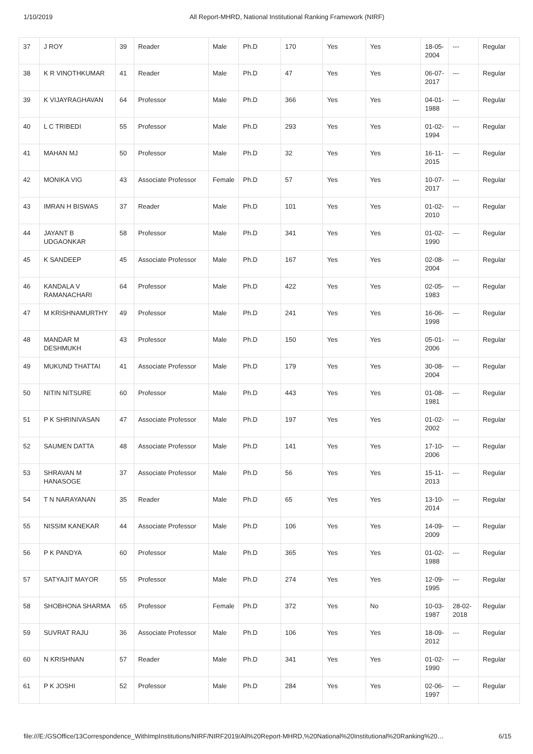1/10/2019 All Report-MHRD, National Institutional Ranking Framework (NIRF)
| 37 | J ROY | 39 | Reader | Male | Ph.D | 170 | Yes | Yes | 18-05-2004 | --- | Regular |
| 38 | K R VINOTHKUMAR | 41 | Reader | Male | Ph.D | 47 | Yes | Yes | 06-07-2017 | --- | Regular |
| 39 | K VIJAYRAGHAVAN | 64 | Professor | Male | Ph.D | 366 | Yes | Yes | 04-01-1988 | --- | Regular |
| 40 | L C TRIBEDI | 55 | Professor | Male | Ph.D | 293 | Yes | Yes | 01-02-1994 | --- | Regular |
| 41 | MAHAN MJ | 50 | Professor | Male | Ph.D | 32 | Yes | Yes | 16-11-2015 | --- | Regular |
| 42 | MONIKA VIG | 43 | Associate Professor | Female | Ph.D | 57 | Yes | Yes | 10-07-2017 | --- | Regular |
| 43 | IMRAN H BISWAS | 37 | Reader | Male | Ph.D | 101 | Yes | Yes | 01-02-2010 | --- | Regular |
| 44 | JAYANT B UDGAONKAR | 58 | Professor | Male | Ph.D | 341 | Yes | Yes | 01-02-1990 | --- | Regular |
| 45 | K SANDEEP | 45 | Associate Professor | Male | Ph.D | 167 | Yes | Yes | 02-08-2004 | --- | Regular |
| 46 | KANDALA V RAMANACHARI | 64 | Professor | Male | Ph.D | 422 | Yes | Yes | 02-05-1983 | --- | Regular |
| 47 | M KRISHNAMURTHY | 49 | Professor | Male | Ph.D | 241 | Yes | Yes | 16-06-1998 | --- | Regular |
| 48 | MANDAR M DESHMUKH | 43 | Professor | Male | Ph.D | 150 | Yes | Yes | 05-01-2006 | --- | Regular |
| 49 | MUKUND THATTAI | 41 | Associate Professor | Male | Ph.D | 179 | Yes | Yes | 30-08-2004 | --- | Regular |
| 50 | NITIN NITSURE | 60 | Professor | Male | Ph.D | 443 | Yes | Yes | 01-08-1981 | --- | Regular |
| 51 | P K SHRINIVASAN | 47 | Associate Professor | Male | Ph.D | 197 | Yes | Yes | 01-02-2002 | --- | Regular |
| 52 | SAUMEN DATTA | 48 | Associate Professor | Male | Ph.D | 141 | Yes | Yes | 17-10-2006 | --- | Regular |
| 53 | SHRAVAN M HANASOGE | 37 | Associate Professor | Male | Ph.D | 56 | Yes | Yes | 15-11-2013 | --- | Regular |
| 54 | T N NARAYANAN | 35 | Reader | Male | Ph.D | 65 | Yes | Yes | 13-10-2014 | --- | Regular |
| 55 | NISSIM KANEKAR | 44 | Associate Professor | Male | Ph.D | 106 | Yes | Yes | 14-09-2009 | --- | Regular |
| 56 | P K PANDYA | 60 | Professor | Male | Ph.D | 365 | Yes | Yes | 01-02-1988 | --- | Regular |
| 57 | SATYAJIT MAYOR | 55 | Professor | Male | Ph.D | 274 | Yes | Yes | 12-09-1995 | --- | Regular |
| 58 | SHOBHONA SHARMA | 65 | Professor | Female | Ph.D | 372 | Yes | No | 10-03-1987 | 28-02-2018 | Regular |
| 59 | SUVRAT RAJU | 36 | Associate Professor | Male | Ph.D | 106 | Yes | Yes | 18-09-2012 | --- | Regular |
| 60 | N KRISHNAN | 57 | Reader | Male | Ph.D | 341 | Yes | Yes | 01-02-1990 | --- | Regular |
| 61 | P K JOSHI | 52 | Professor | Male | Ph.D | 284 | Yes | Yes | 02-06-1997 | --- | Regular |
file:///E:/GSOffice/13Correspondence_WithImpInstitutions/NIRF/NIRF2019/All%20Report-MHRD,%20National%20Institutional%20Ranking%20… 6/15